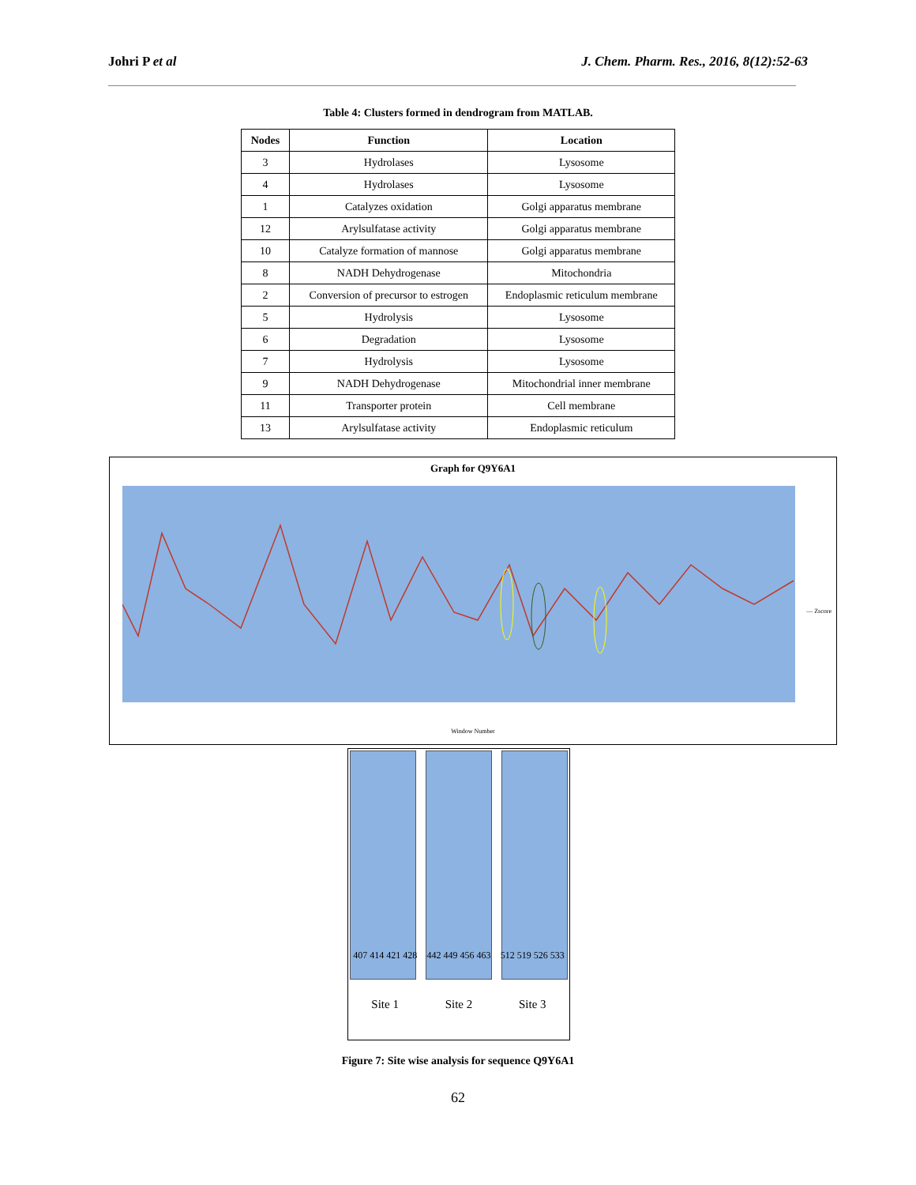Johri P et al J. Chem. Pharm. Res., 2016, 8(12):52-63
Table 4: Clusters formed in dendrogram from MATLAB.
| Nodes | Function | Location |
| --- | --- | --- |
| 3 | Hydrolases | Lysosome |
| 4 | Hydrolases | Lysosome |
| 1 | Catalyzes oxidation | Golgi apparatus membrane |
| 12 | Arylsulfatase activity | Golgi apparatus membrane |
| 10 | Catalyze formation of mannose | Golgi apparatus membrane |
| 8 | NADH Dehydrogenase | Mitochondria |
| 2 | Conversion of precursor to estrogen | Endoplasmic reticulum membrane |
| 5 | Hydrolysis | Lysosome |
| 6 | Degradation | Lysosome |
| 7 | Hydrolysis | Lysosome |
| 9 | NADH Dehydrogenase | Mitochondrial inner membrane |
| 11 | Transporter protein | Cell membrane |
| 13 | Arylsulfatase activity | Endoplasmic reticulum |
Graph for Q9Y6A1
— Zscore
Window Number
407 414 421 428 442 449 456 463 512 519 526 533
Site 1 Site 2 Site 3
Figure 7: Site wise analysis for sequence Q9Y6A1
62